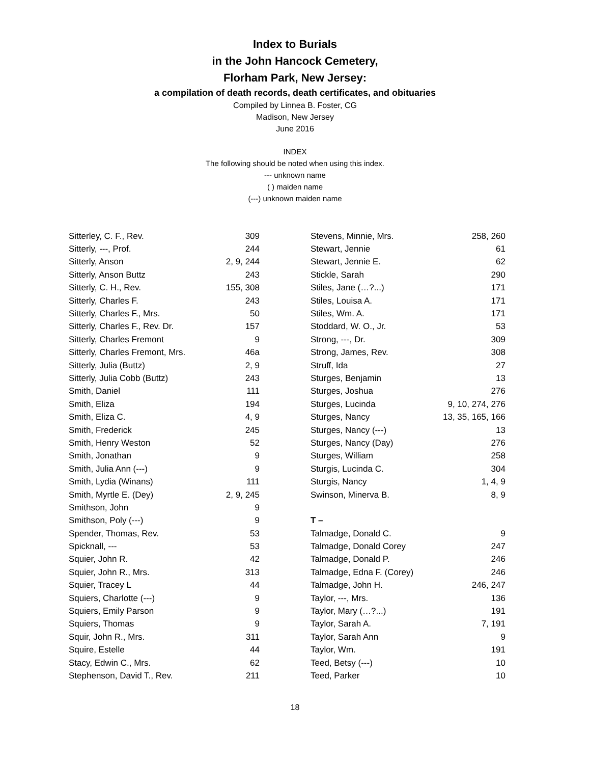Index to Burials
in the John Hancock Cemetery,
Florham Park, New Jersey:
a compilation of death records, death certificates, and obituaries
Compiled by Linnea B. Foster, CG
Madison, New Jersey
June 2016
INDEX
The following should be noted when using this index.
--- unknown name
( ) maiden name
(---) unknown maiden name
| Sitterley, C. F., Rev. | 309 |
| Sitterly, ---, Prof. | 244 |
| Sitterly, Anson | 2, 9, 244 |
| Sitterly, Anson Buttz | 243 |
| Sitterly, C. H., Rev. | 155, 308 |
| Sitterly, Charles F. | 243 |
| Sitterly, Charles F., Mrs. | 50 |
| Sitterly, Charles F., Rev. Dr. | 157 |
| Sitterly, Charles Fremont | 9 |
| Sitterly, Charles Fremont, Mrs. | 46a |
| Sitterly, Julia (Buttz) | 2, 9 |
| Sitterly, Julia Cobb (Buttz) | 243 |
| Smith, Daniel | 111 |
| Smith, Eliza | 194 |
| Smith, Eliza C. | 4, 9 |
| Smith, Frederick | 245 |
| Smith, Henry Weston | 52 |
| Smith, Jonathan | 9 |
| Smith, Julia Ann (---) | 9 |
| Smith, Lydia (Winans) | 111 |
| Smith, Myrtle E. (Dey) | 2, 9, 245 |
| Smithson, John | 9 |
| Smithson, Poly (---) | 9 |
| Spender, Thomas, Rev. | 53 |
| Spicknall, --- | 53 |
| Squier, John R. | 42 |
| Squier, John R., Mrs. | 313 |
| Squier, Tracey L | 44 |
| Squiers, Charlotte (---) | 9 |
| Squiers, Emily Parson | 9 |
| Squiers, Thomas | 9 |
| Squir, John R., Mrs. | 311 |
| Squire, Estelle | 44 |
| Stacy, Edwin C., Mrs. | 62 |
| Stephenson, David T., Rev. | 211 |
| Stevens, Minnie, Mrs. | 258, 260 |
| Stewart, Jennie | 61 |
| Stewart, Jennie E. | 62 |
| Stickle, Sarah | 290 |
| Stiles, Jane (…?...) | 171 |
| Stiles, Louisa A. | 171 |
| Stiles, Wm. A. | 171 |
| Stoddard, W. O., Jr. | 53 |
| Strong, ---, Dr. | 309 |
| Strong, James, Rev. | 308 |
| Struff, Ida | 27 |
| Sturges, Benjamin | 13 |
| Sturges, Joshua | 276 |
| Sturges, Lucinda | 9, 10, 274, 276 |
| Sturges, Nancy | 13, 35, 165, 166 |
| Sturges, Nancy (---) | 13 |
| Sturges, Nancy (Day) | 276 |
| Sturges, William | 258 |
| Sturgis, Lucinda C. | 304 |
| Sturgis, Nancy | 1, 4, 9 |
| Swinson, Minerva B. | 8, 9 |
| T – | |
| Talmadge, Donald C. | 9 |
| Talmadge, Donald Corey | 247 |
| Talmadge, Donald P. | 246 |
| Talmadge, Edna F. (Corey) | 246 |
| Talmadge, John H. | 246, 247 |
| Taylor, ---, Mrs. | 136 |
| Taylor, Mary (…?...) | 191 |
| Taylor, Sarah A. | 7, 191 |
| Taylor, Sarah Ann | 9 |
| Taylor, Wm. | 191 |
| Teed, Betsy (---) | 10 |
| Teed, Parker | 10 |
18